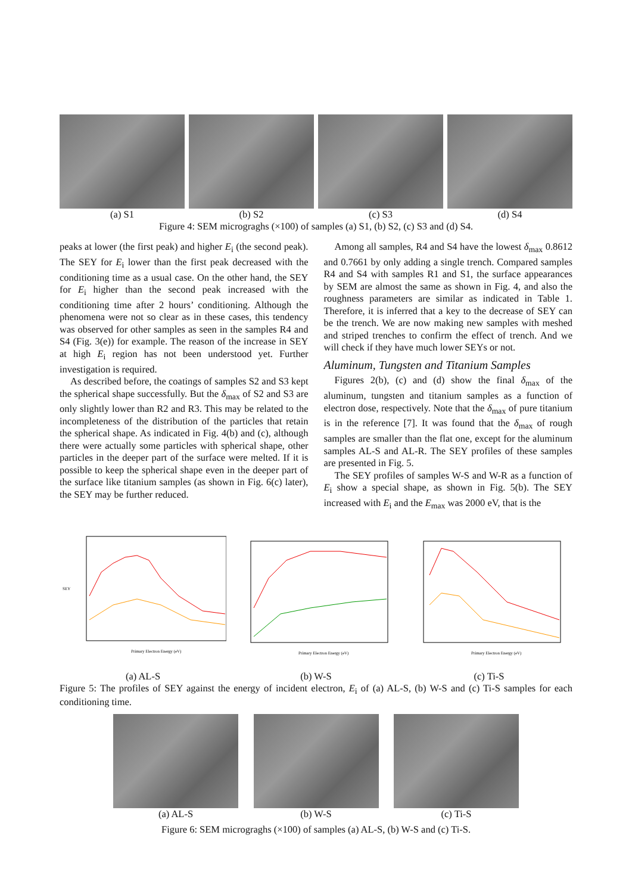(a) S1 (b) S2 (c) S3 (d) S4
Figure 4: SEM microgra­ghs (×100) of samples (a) S1, (b) S2, (c) S3 and (d) S4.
peaks at lower (the first peak) and higher E<sub>i</sub> (the second peak). The SEY for E<sub>i</sub> lower than the first peak decreased with the conditioning time as a usual case. On the other hand, the SEY for E<sub>i</sub> higher than the second peak increased with the conditioning time after 2 hours’ conditioning. Although the phenomena were not so clear as in these cases, this tendency was observed for other samples as seen in the samples R4 and S4 (Fig. 3(e)) for example. The reason of the increase in SEY at high E<sub>i</sub> region has not been understood yet. Further investigation is required.
As described before, the coatings of samples S2 and S3 kept the spherical shape successfully. But the δ<sub>max</sub> of S2 and S3 are only slightly lower than R2 and R3. This may be related to the incompleteness of the distribution of the particles that retain the spherical shape. As indicated in Fig. 4(b) and (c), although there were actually some particles with spherical shape, other particles in the deeper part of the surface were melted. If it is possible to keep the spherical shape even in the deeper part of the surface like titanium samples (as shown in Fig. 6(c) later), the SEY may be further reduced.
Among all samples, R4 and S4 have the lowest δ<sub>max</sub> 0.8612 and 0.7661 by only adding a single trench. Compared samples R4 and S4 with samples R1 and S1, the surface appearances by SEM are almost the same as shown in Fig. 4, and also the roughness parameters are similar as indicated in Table 1. Therefore, it is inferred that a key to the decrease of SEY can be the trench. We are now making new samples with meshed and striped trenches to confirm the effect of trench. And we will check if they have much lower SEYs or not.
Aluminum, Tungsten and Titanium Samples
Figures 2(b), (c) and (d) show the final δ<sub>max</sub> of the aluminum, tungsten and titanium samples as a function of electron dose, respectively. Note that the δ<sub>max</sub> of pure titanium is in the reference [7]. It was found that the δ<sub>max</sub> of rough samples are smaller than the flat one, except for the aluminum samples AL-S and AL-R. The SEY profiles of these samples are presented in Fig. 5.
The SEY profiles of samples W-S and W-R as a function of E<sub>i</sub> show a special shape, as shown in Fig. 5(b). The SEY increased with E<sub>i</sub> and the E<sub>max</sub> was 2000 eV, that is the
SEY
Primary Electron Energy (eV)
(a) AL-S
Primary Electron Energy (eV)
(b) W-S
Primary Electron Energy (eV)
(c) Ti-S
Figure 5: The profiles of SEY against the energy of incident electron, E<sub>i</sub> of (a) AL-S, (b) W-S and (c) Ti-S samples for each conditioning time.
(a) AL-S (b) W-S (c) Ti-S
Figure 6: SEM microgra­ghs (×100) of samples (a) AL-S, (b) W-S and (c) Ti-S.